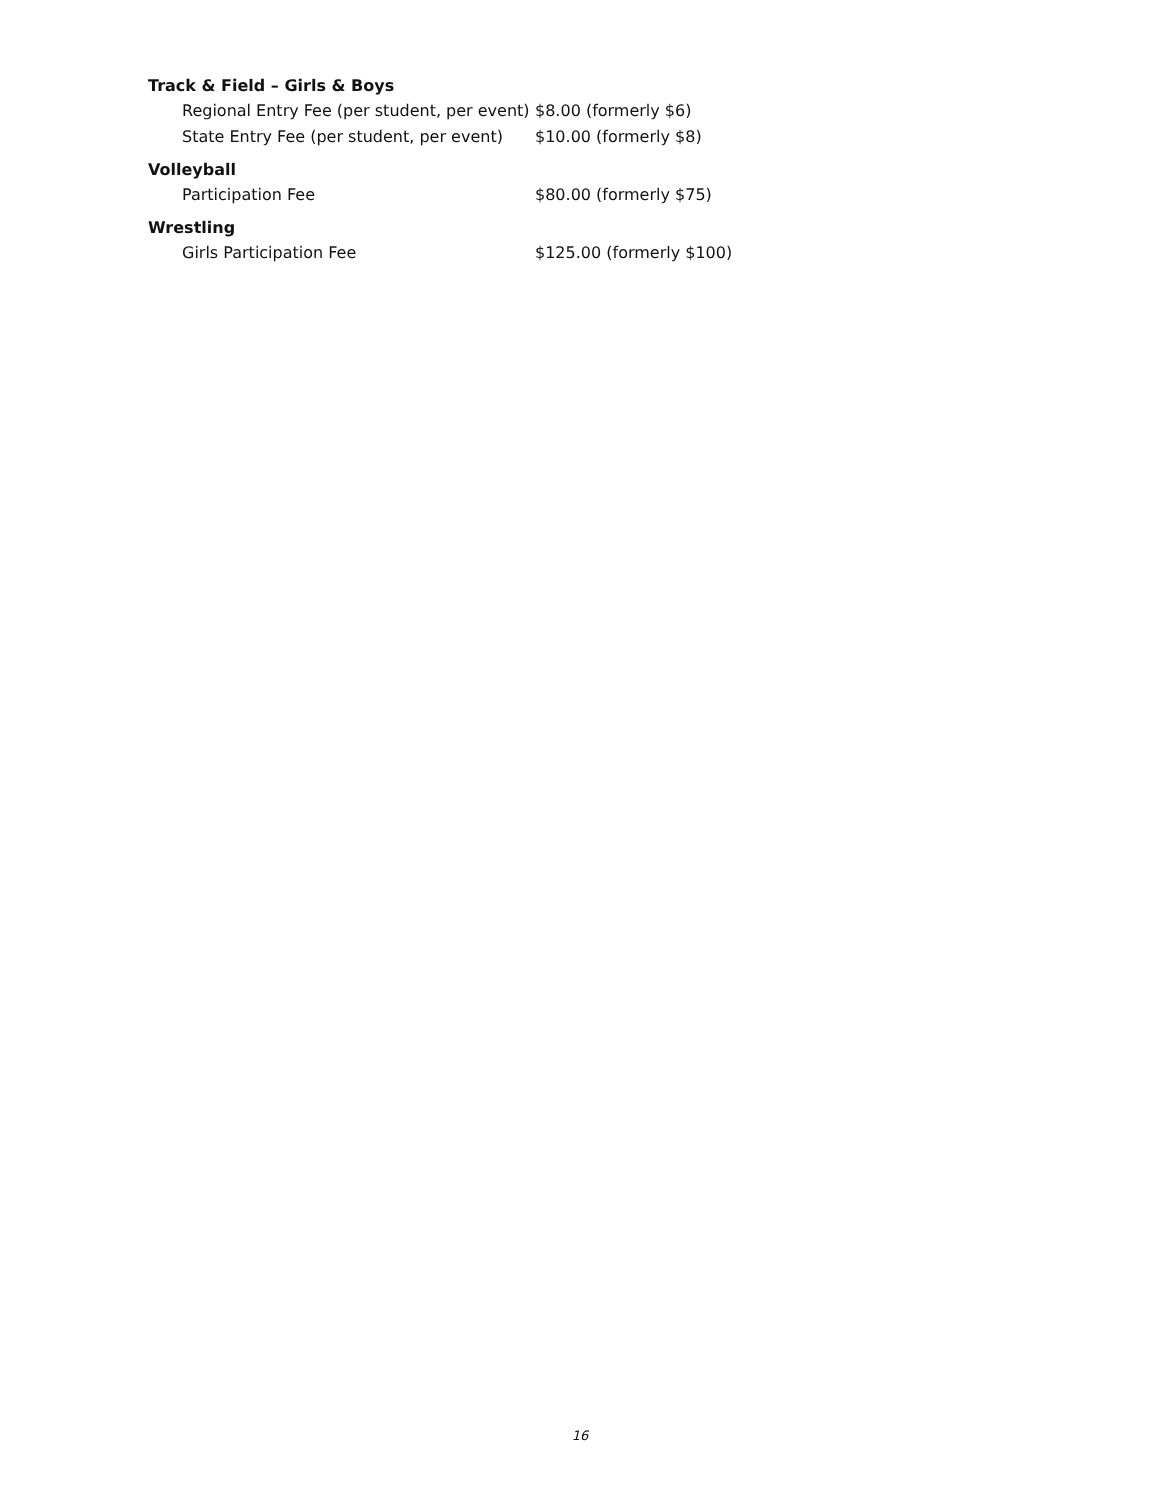Track & Field – Girls & Boys
| Regional Entry Fee (per student, per event) | $8.00 (formerly $6) |
| State Entry Fee (per student, per event) | $10.00 (formerly $8) |
Volleyball
| Participation Fee | $80.00 (formerly $75) |
Wrestling
| Girls Participation Fee | $125.00 (formerly $100) |
16